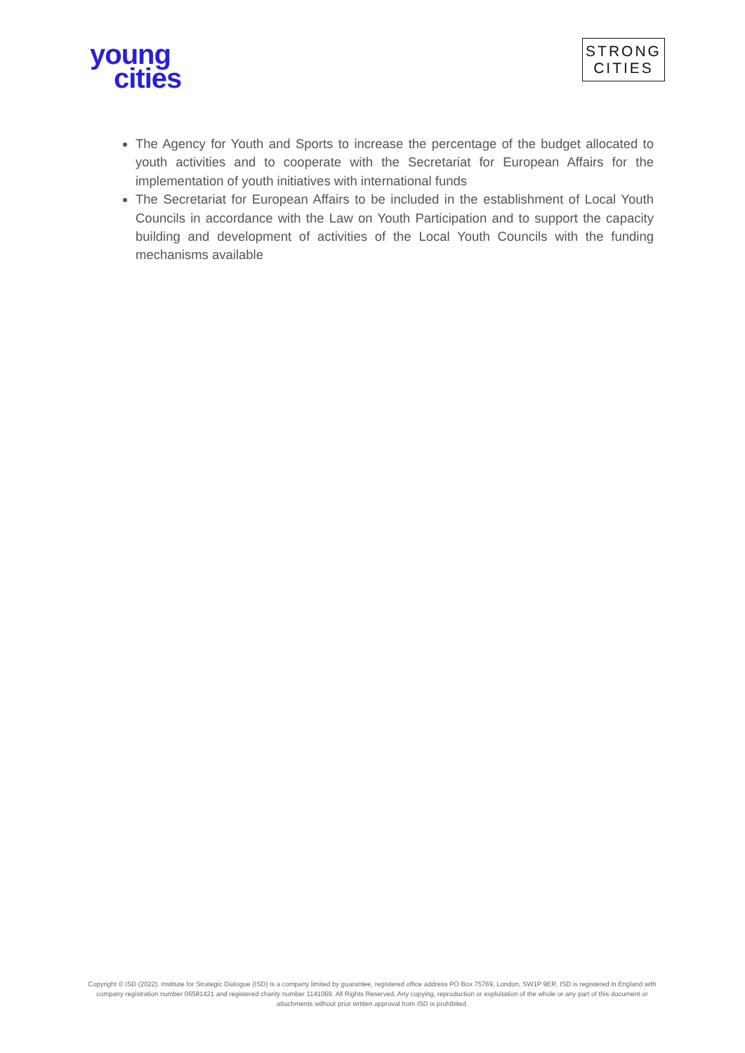young
cities
STRONG
CITIES
The Agency for Youth and Sports to increase the percentage of the budget allocated to youth activities and to cooperate with the Secretariat for European Affairs for the implementation of youth initiatives with international funds
The Secretariat for European Affairs to be included in the establishment of Local Youth Councils in accordance with the Law on Youth Participation and to support the capacity building and development of activities of the Local Youth Councils with the funding mechanisms available
Copyright © ISD (2022). Institute for Strategic Dialogue (ISD) is a company limited by guarantee, registered office address PO Box 75769, London, SW1P 9ER. ISD is registered in England with company registration number 06581421 and registered charity number 1141069. All Rights Reserved. Any copying, reproduction or exploitation of the whole or any part of this document or attachments without prior written approval from ISD is prohibited.